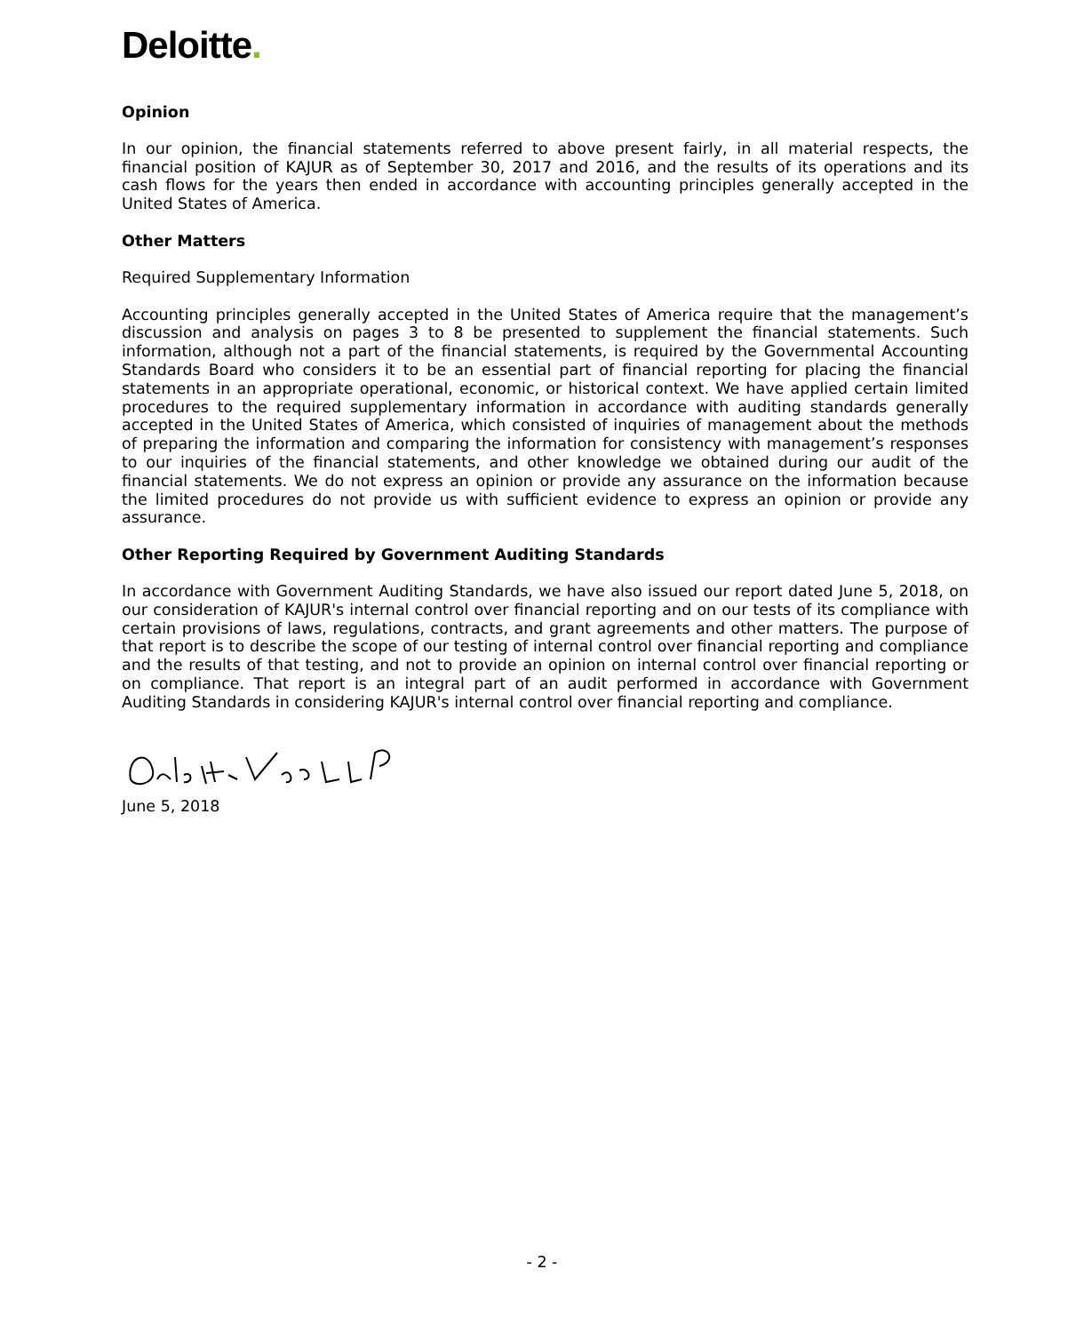Deloitte.
Opinion
In our opinion, the financial statements referred to above present fairly, in all material respects, the financial position of KAJUR as of September 30, 2017 and 2016, and the results of its operations and its cash flows for the years then ended in accordance with accounting principles generally accepted in the United States of America.
Other Matters
Required Supplementary Information
Accounting principles generally accepted in the United States of America require that the management’s discussion and analysis on pages 3 to 8 be presented to supplement the financial statements. Such information, although not a part of the financial statements, is required by the Governmental Accounting Standards Board who considers it to be an essential part of financial reporting for placing the financial statements in an appropriate operational, economic, or historical context. We have applied certain limited procedures to the required supplementary information in accordance with auditing standards generally accepted in the United States of America, which consisted of inquiries of management about the methods of preparing the information and comparing the information for consistency with management’s responses to our inquiries of the financial statements, and other knowledge we obtained during our audit of the financial statements. We do not express an opinion or provide any assurance on the information because the limited procedures do not provide us with sufficient evidence to express an opinion or provide any assurance.
Other Reporting Required by Government Auditing Standards
In accordance with Government Auditing Standards, we have also issued our report dated June 5, 2018, on our consideration of KAJUR's internal control over financial reporting and on our tests of its compliance with certain provisions of laws, regulations, contracts, and grant agreements and other matters. The purpose of that report is to describe the scope of our testing of internal control over financial reporting and compliance and the results of that testing, and not to provide an opinion on internal control over financial reporting or on compliance. That report is an integral part of an audit performed in accordance with Government Auditing Standards in considering KAJUR's internal control over financial reporting and compliance.
June 5, 2018
- 2 -